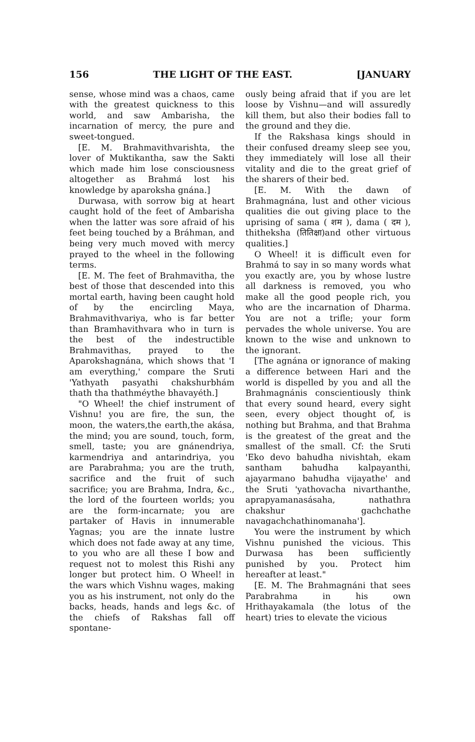156 THE LIGHT OF THE EAST. [JANUARY
sense, whose mind was a chaos, came with the greatest quickness to this world, and saw Ambarisha, the incarnation of mercy, the pure and sweet-tongued.
[E. M. Brahmavithvarishta, the lover of Muktikantha, saw the Sakti which made him lose consciousness altogether as Brahmá lost his knowledge by aparoksha gnána.]
Durwasa, with sorrow big at heart caught hold of the feet of Ambarisha when the latter was sore afraid of his feet being touched by a Bráhman, and being very much moved with mercy prayed to the wheel in the following terms.
[E. M. The feet of Brahmavitha, the best of those that descended into this mortal earth, having been caught hold of by the encircling Maya, Brahmavithvariya, who is far better than Bramhavithvara who in turn is the best of the indestructible Brahmavithas, prayed to the Aparokshagnána, which shows that 'I am everything,' compare the Sruti 'Yathyath pasyathi chakshurbhám thath tha thathméythe bhavayéth.]
"O Wheel! the chief instrument of Vishnu! you are fire, the sun, the moon, the waters,the earth,the akása, the mind; you are sound, touch, form, smell, taste; you are gnánendriya, karmendriya and antarindriya, you are Parabrahma; you are the truth, sacrifice and the fruit of such sacrifice; you are Brahma, Indra, &c., the lord of the fourteen worlds; you are the form-incarnate; you are partaker of Havis in innumerable Yagnas; you are the innate lustre which does not fade away at any time, to you who are all these I bow and request not to molest this Rishi any longer but protect him. O Wheel! in the wars which Vishnu wages, making you as his instrument, not only do the backs, heads, hands and legs &c. of the chiefs of Rakshas fall off spontane-
ously being afraid that if you are let loose by Vishnu—and will assuredly kill them, but also their bodies fall to the ground and they die.
If the Rakshasa kings should in their confused dreamy sleep see you, they immediately will lose all their vitality and die to the great grief of the sharers of their bed.
[E. M. With the dawn of Brahmagnána, lust and other vicious qualities die out giving place to the uprising of sama ( शम ), dama ( दम ), thitheksha (तितिक्षा)and other virtuous qualities.]
O Wheel! it is difficult even for Brahmá to say in so many words what you exactly are, you by whose lustre all darkness is removed, you who make all the good people rich, you who are the incarnation of Dharma. You are not a trifle; your form pervades the whole universe. You are known to the wise and unknown to the ignorant.
[The agnána or ignorance of making a difference between Hari and the world is dispelled by you and all the Brahmagnánis conscientiously think that every sound heard, every sight seen, every object thought of, is nothing but Brahma, and that Brahma is the greatest of the great and the smallest of the small. Cf: the Sruti 'Eko devo bahudha nivishtah, ekam santham bahudha kalpayanthi, ajayarmano bahudha vijayathe' and the Sruti 'yathovacha nivarthanthe, aprapyamanasásaha, nathathra chakshur gachchathe navagachchathinomanaha'].
You were the instrument by which Vishnu punished the vicious. This Durwasa has been sufficiently punished by you. Protect him hereafter at least."
[E. M. The Brahmagnáni that sees Parabrahma in his own Hrithayakamala (the lotus of the heart) tries to elevate the vicious